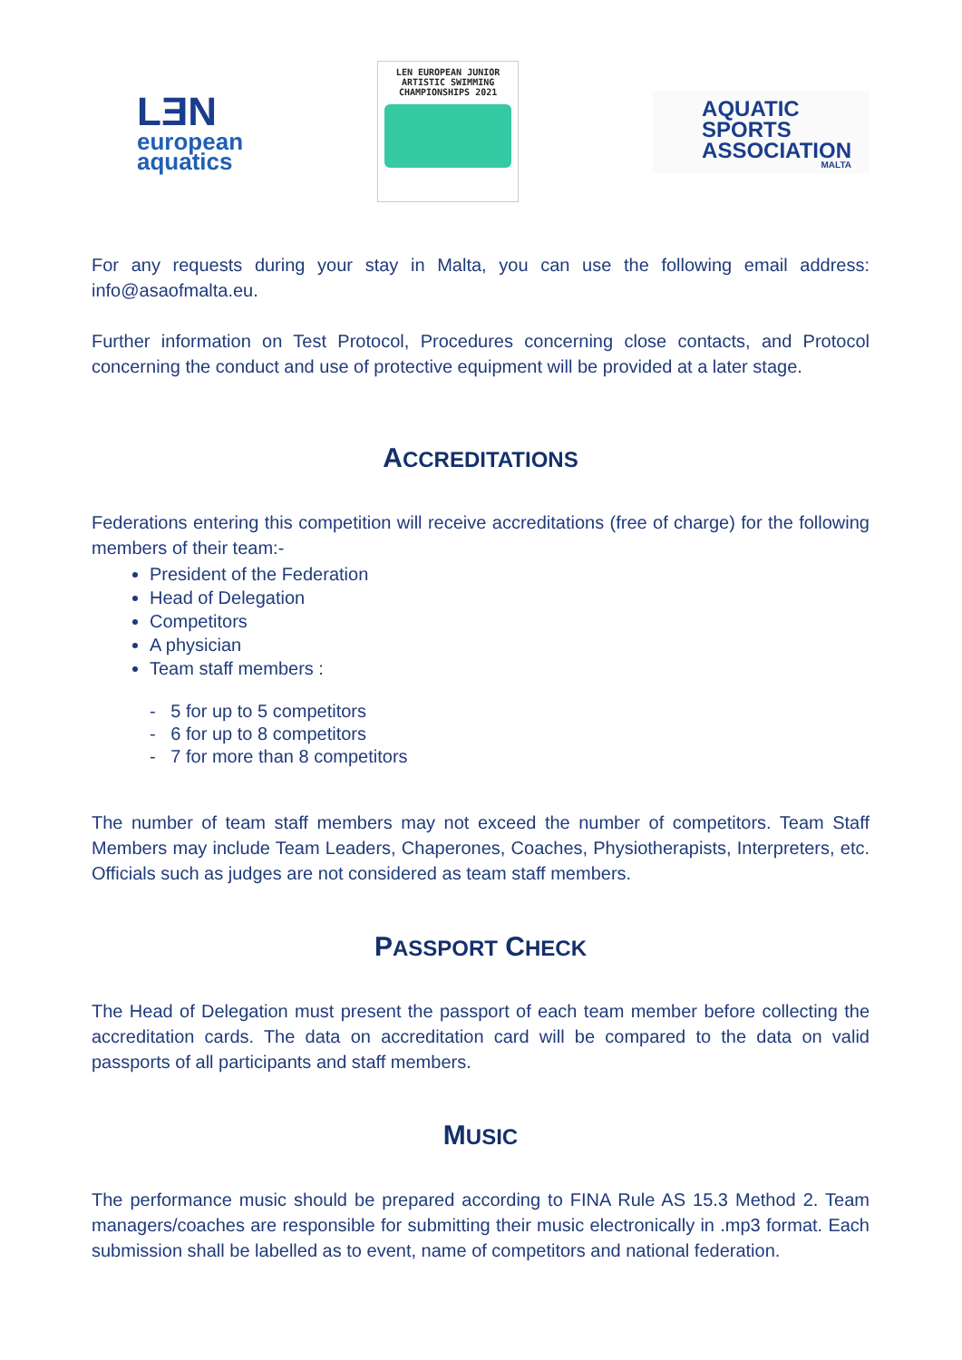LƎN
european
aquatics
LEN EUROPEAN JUNIOR
ARTISTIC SWIMMING
CHAMPIONSHIPS 2021
AQUATIC
SPORTS
ASSOCIATION
MALTA
For any requests during your stay in Malta, you can use the following email address: info@asaofmalta.eu.
Further information on Test Protocol, Procedures concerning close contacts, and Protocol concerning the conduct and use of protective equipment will be provided at a later stage.
ACCREDITATIONS
Federations entering this competition will receive accreditations (free of charge) for the following members of their team:-
President of the Federation
Head of Delegation
Competitors
A physician
Team staff members :
- 5 for up to 5 competitors
- 6 for up to 8 competitors
- 7 for more than 8 competitors
The number of team staff members may not exceed the number of competitors. Team Staff Members may include Team Leaders, Chaperones, Coaches, Physiotherapists, Interpreters, etc. Officials such as judges are not considered as team staff members.
PASSPORT CHECK
The Head of Delegation must present the passport of each team member before collecting the accreditation cards. The data on accreditation card will be compared to the data on valid passports of all participants and staff members.
MUSIC
The performance music should be prepared according to FINA Rule AS 15.3 Method 2. Team managers/coaches are responsible for submitting their music electronically in .mp3 format. Each submission shall be labelled as to event, name of competitors and national federation.